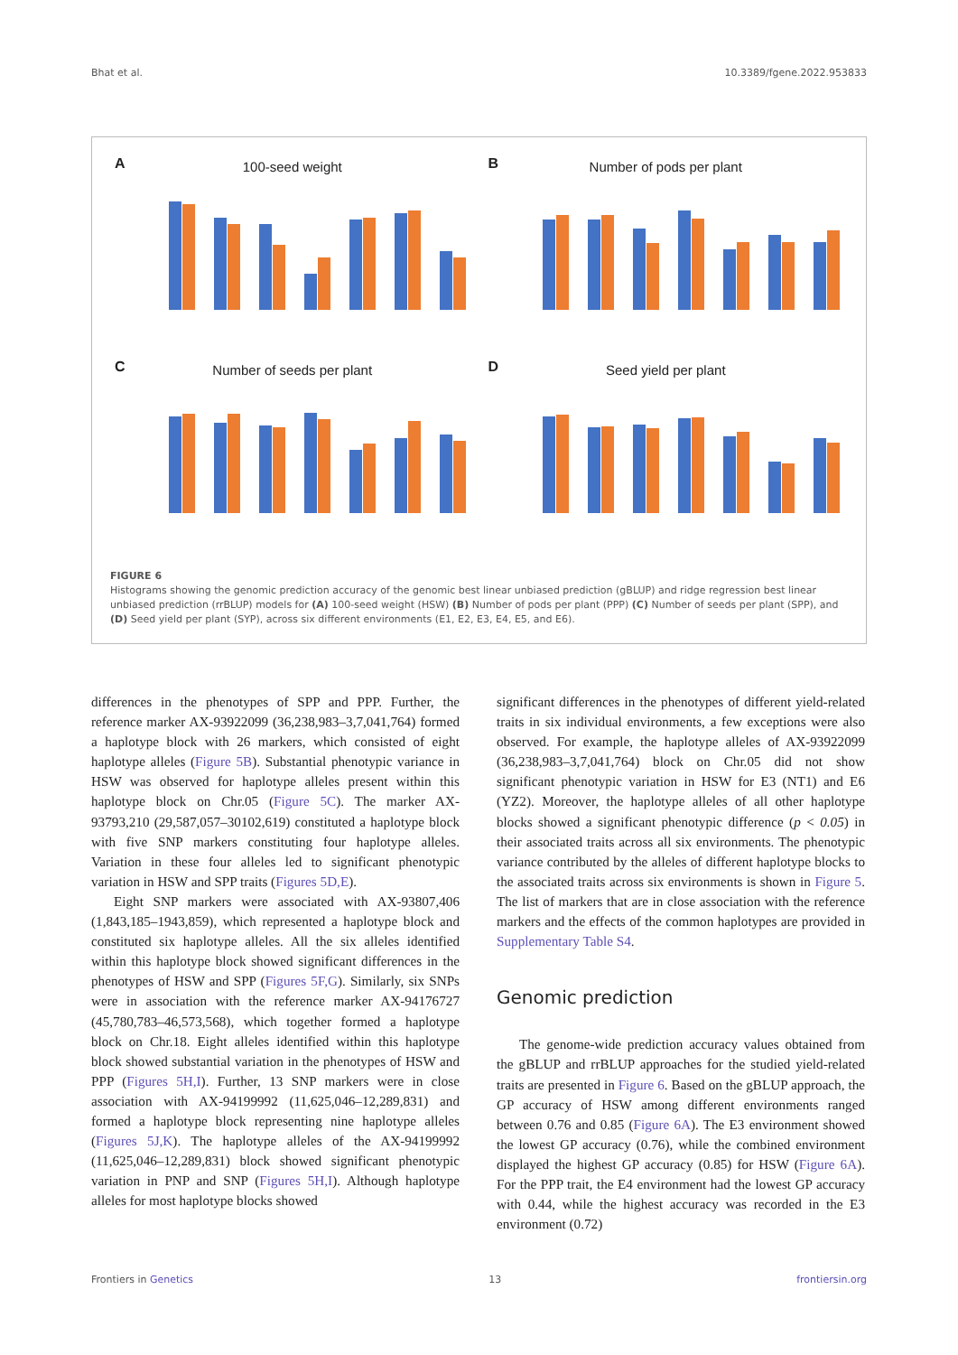Bhat et al. 10.3389/fgene.2022.953833
A
100-seed weight
B
Number of pods per plant
C
Number of seeds per plant
D
Seed yield per plant
FIGURE 6
Histograms showing the genomic prediction accuracy of the genomic best linear unbiased prediction (gBLUP) and ridge regression best linear unbiased prediction (rrBLUP) models for (A) 100-seed weight (HSW) (B) Number of pods per plant (PPP) (C) Number of seeds per plant (SPP), and (D) Seed yield per plant (SYP), across six different environments (E1, E2, E3, E4, E5, and E6).
differences in the phenotypes of SPP and PPP. Further, the reference marker AX-93922099 (36,238,983–3,7,041,764) formed a haplotype block with 26 markers, which consisted of eight haplotype alleles (Figure 5B). Substantial phenotypic variance in HSW was observed for haplotype alleles present within this haplotype block on Chr.05 (Figure 5C). The marker AX-93793,210 (29,587,057–30102,619) constituted a haplotype block with five SNP markers constituting four haplotype alleles. Variation in these four alleles led to significant phenotypic variation in HSW and SPP traits (Figures 5D,E).
Eight SNP markers were associated with AX-93807,406 (1,843,185–1943,859), which represented a haplotype block and constituted six haplotype alleles. All the six alleles identified within this haplotype block showed significant differences in the phenotypes of HSW and SPP (Figures 5F,G). Similarly, six SNPs were in association with the reference marker AX-94176727 (45,780,783–46,573,568), which together formed a haplotype block on Chr.18. Eight alleles identified within this haplotype block showed substantial variation in the phenotypes of HSW and PPP (Figures 5H,I). Further, 13 SNP markers were in close association with AX-94199992 (11,625,046–12,289,831) and formed a haplotype block representing nine haplotype alleles (Figures 5J,K). The haplotype alleles of the AX-94199992 (11,625,046–12,289,831) block showed significant phenotypic variation in PNP and SNP (Figures 5H,I). Although haplotype alleles for most haplotype blocks showed
significant differences in the phenotypes of different yield-related traits in six individual environments, a few exceptions were also observed. For example, the haplotype alleles of AX-93922099 (36,238,983–3,7,041,764) block on Chr.05 did not show significant phenotypic variation in HSW for E3 (NT1) and E6 (YZ2). Moreover, the haplotype alleles of all other haplotype blocks showed a significant phenotypic difference (p < 0.05) in their associated traits across all six environments. The phenotypic variance contributed by the alleles of different haplotype blocks to the associated traits across six environments is shown in Figure 5. The list of markers that are in close association with the reference markers and the effects of the common haplotypes are provided in Supplementary Table S4.
Genomic prediction
The genome-wide prediction accuracy values obtained from the gBLUP and rrBLUP approaches for the studied yield-related traits are presented in Figure 6. Based on the gBLUP approach, the GP accuracy of HSW among different environments ranged between 0.76 and 0.85 (Figure 6A). The E3 environment showed the lowest GP accuracy (0.76), while the combined environment displayed the highest GP accuracy (0.85) for HSW (Figure 6A). For the PPP trait, the E4 environment had the lowest GP accuracy with 0.44, while the highest accuracy was recorded in the E3 environment (0.72)
Frontiers in Genetics 13 frontiersin.org